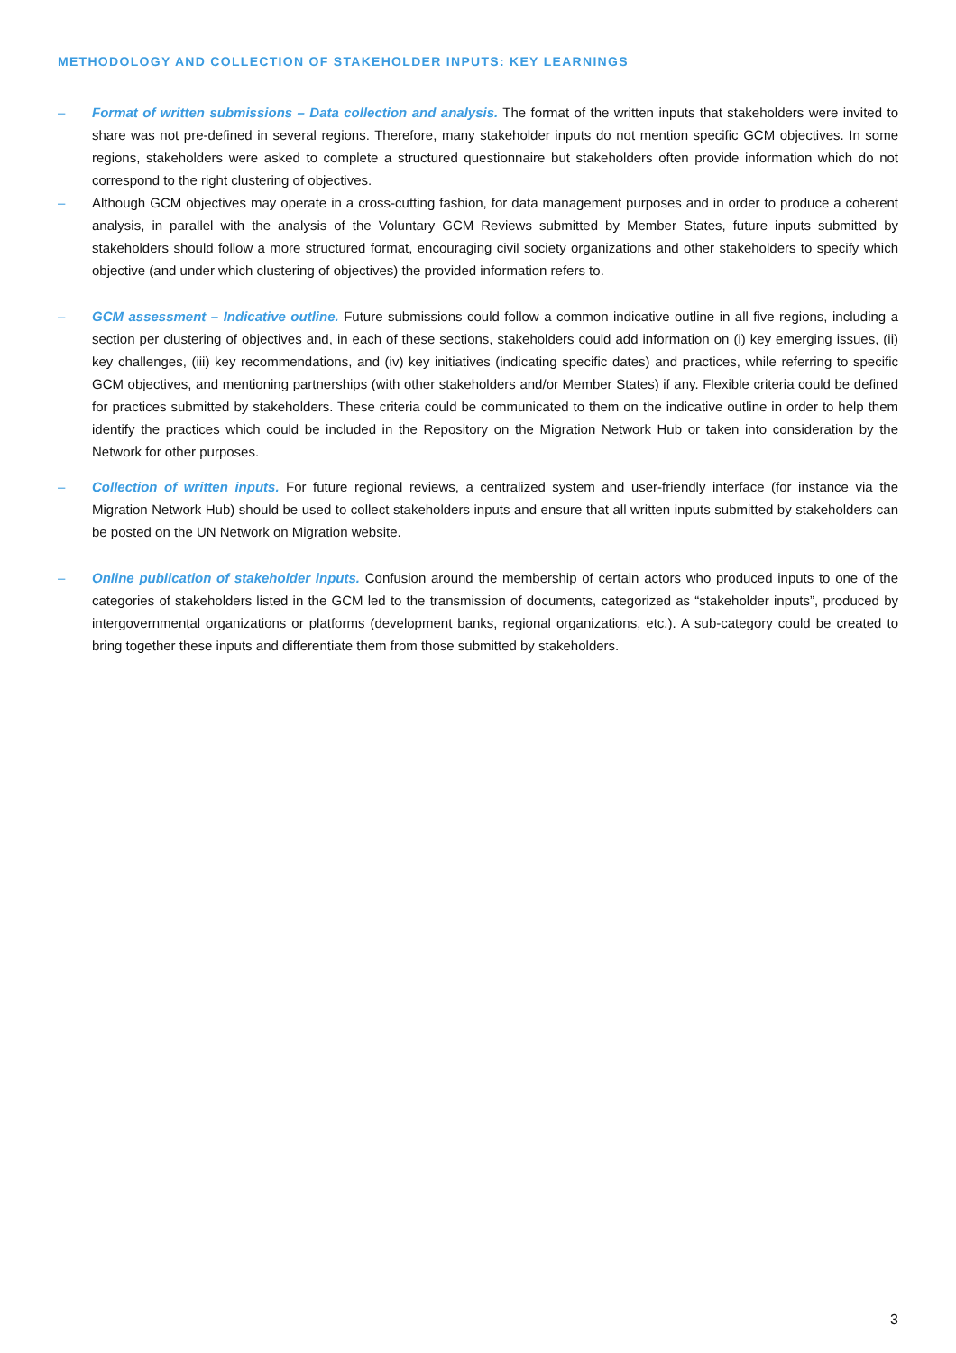METHODOLOGY AND COLLECTION OF STAKEHOLDER INPUTS: KEY LEARNINGS
– Format of written submissions – Data collection and analysis. The format of the written inputs that stakeholders were invited to share was not pre-defined in several regions. Therefore, many stakeholder inputs do not mention specific GCM objectives. In some regions, stakeholders were asked to complete a structured questionnaire but stakeholders often provide information which do not correspond to the right clustering of objectives.
– Although GCM objectives may operate in a cross-cutting fashion, for data management purposes and in order to produce a coherent analysis, in parallel with the analysis of the Voluntary GCM Reviews submitted by Member States, future inputs submitted by stakeholders should follow a more structured format, encouraging civil society organizations and other stakeholders to specify which objective (and under which clustering of objectives) the provided information refers to.
– GCM assessment – Indicative outline. Future submissions could follow a common indicative outline in all five regions, including a section per clustering of objectives and, in each of these sections, stakeholders could add information on (i) key emerging issues, (ii) key challenges, (iii) key recommendations, and (iv) key initiatives (indicating specific dates) and practices, while referring to specific GCM objectives, and mentioning partnerships (with other stakeholders and/or Member States) if any. Flexible criteria could be defined for practices submitted by stakeholders. These criteria could be communicated to them on the indicative outline in order to help them identify the practices which could be included in the Repository on the Migration Network Hub or taken into consideration by the Network for other purposes.
– Collection of written inputs. For future regional reviews, a centralized system and user-friendly interface (for instance via the Migration Network Hub) should be used to collect stakeholders inputs and ensure that all written inputs submitted by stakeholders can be posted on the UN Network on Migration website.
– Online publication of stakeholder inputs. Confusion around the membership of certain actors who produced inputs to one of the categories of stakeholders listed in the GCM led to the transmission of documents, categorized as “stakeholder inputs”, produced by intergovernmental organizations or platforms (development banks, regional organizations, etc.). A sub-category could be created to bring together these inputs and differentiate them from those submitted by stakeholders.
3